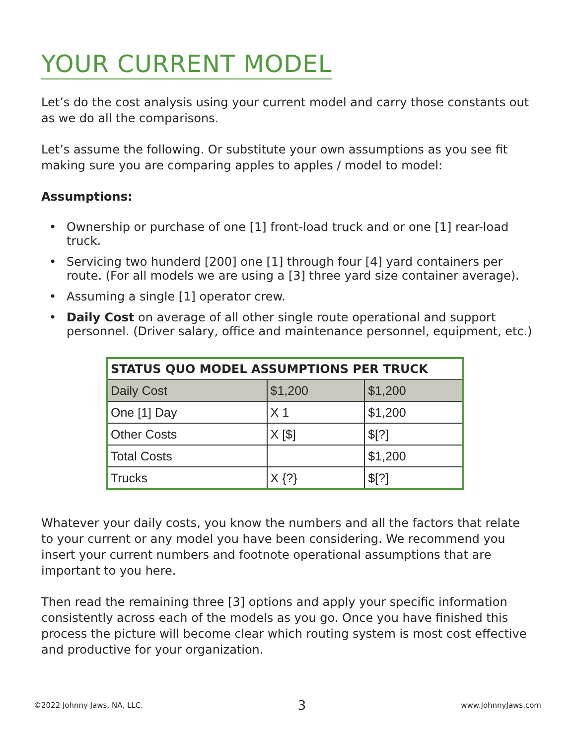YOUR CURRENT MODEL
Let’s do the cost analysis using your current model and carry those constants out as we do all the comparisons.
Let’s assume the following. Or substitute your own assumptions as you see fit making sure you are comparing apples to apples / model to model:
Assumptions:
• Ownership or purchase of one [1] front-load truck and or one [1] rear-load truck.
• Servicing two hunderd [200] one [1] through four [4] yard containers per route. (For all models we are using a [3] three yard size container average).
• Assuming a single [1] operator crew.
• Daily Cost on average of all other single route operational and support personnel. (Driver salary, office and maintenance personnel, equipment, etc.)
| STATUS QUO MODEL ASSUMPTIONS PER TRUCK | | |
| --- | --- | --- |
| Daily Cost | $1,200 | $1,200 |
| One [1] Day | X 1 | $1,200 |
| Other Costs | X [$] | $[?] |
| Total Costs | | $1,200 |
| Trucks | X {?} | $[?] |
Whatever your daily costs, you know the numbers and all the factors that relate to your current or any model you have been considering. We recommend you insert your current numbers and footnote operational assumptions that are important to you here.
Then read the remaining three [3] options and apply your specific information consistently across each of the models as you go. Once you have finished this process the picture will become clear which routing system is most cost effective and productive for your organization.
©2022 Johnny Jaws, NA, LLC. 3 www.JohnnyJaws.com